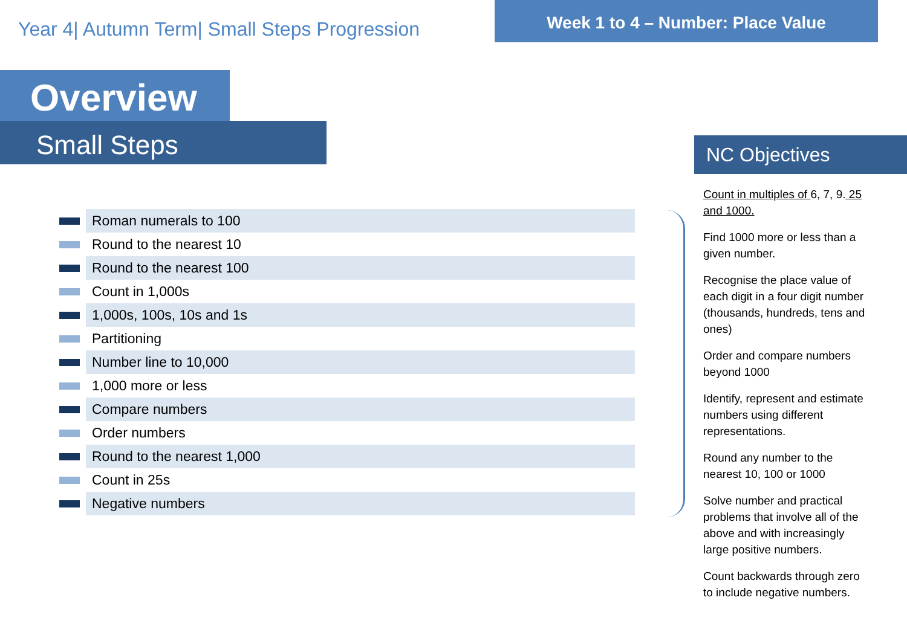Year 4| Autumn Term| Small Steps Progression
Week 1 to 4 – Number: Place Value
Overview
Small Steps
Roman numerals to 100
Round to the nearest 10
Round to the nearest 100
Count in 1,000s
1,000s, 100s, 10s and 1s
Partitioning
Number line to 10,000
1,000 more or less
Compare numbers
Order numbers
Round to the nearest 1,000
Count in 25s
Negative numbers
NC Objectives
Count in multiples of 6, 7, 9. 25 and 1000.
Find 1000 more or less than a given number.
Recognise the place value of each digit in a four digit number (thousands, hundreds, tens and ones)
Order and compare numbers beyond 1000
Identify, represent and estimate numbers using different representations.
Round any number to the nearest 10, 100 or 1000
Solve number and practical problems that involve all of the above and with increasingly large positive numbers.
Count backwards through zero to include negative numbers.